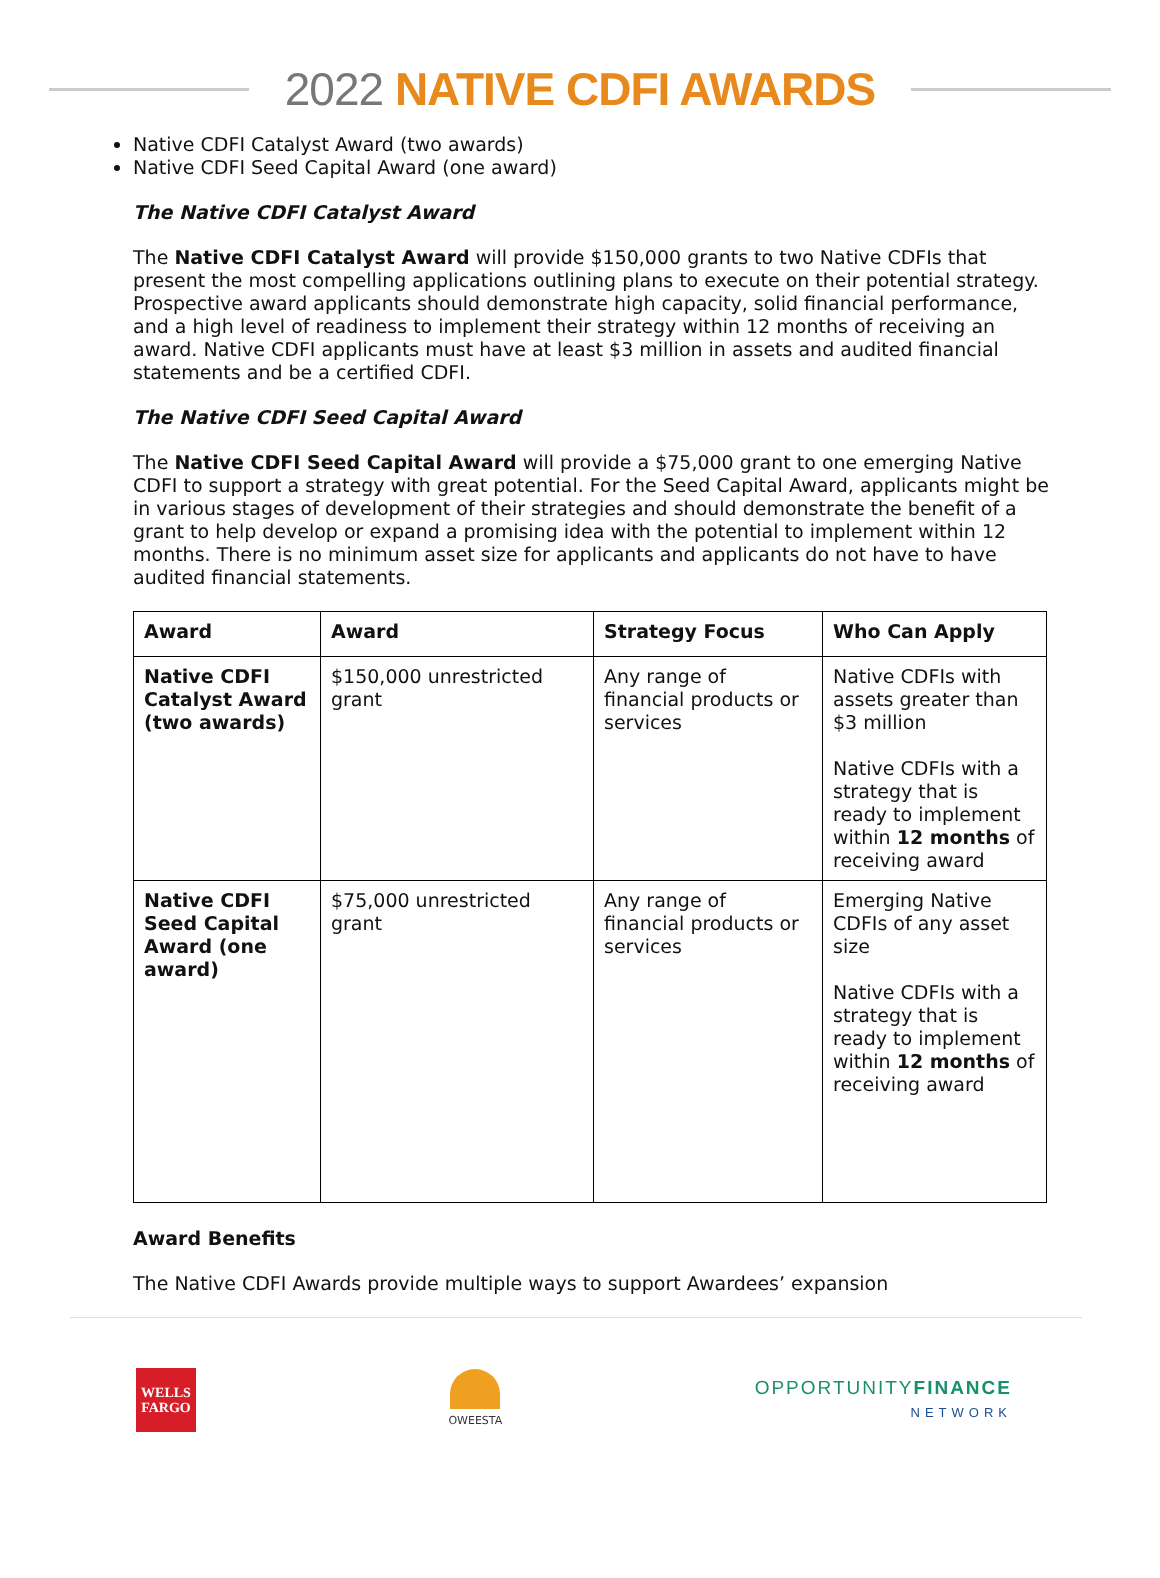2022 NATIVE CDFI AWARDS
Native CDFI Catalyst Award (two awards)
Native CDFI Seed Capital Award (one award)
The Native CDFI Catalyst Award
The Native CDFI Catalyst Award will provide $150,000 grants to two Native CDFIs that present the most compelling applications outlining plans to execute on their potential strategy. Prospective award applicants should demonstrate high capacity, solid financial performance, and a high level of readiness to implement their strategy within 12 months of receiving an award. Native CDFI applicants must have at least $3 million in assets and audited financial statements and be a certified CDFI.
The Native CDFI Seed Capital Award
The Native CDFI Seed Capital Award will provide a $75,000 grant to one emerging Native CDFI to support a strategy with great potential. For the Seed Capital Award, applicants might be in various stages of development of their strategies and should demonstrate the benefit of a grant to help develop or expand a promising idea with the potential to implement within 12 months. There is no minimum asset size for applicants and applicants do not have to have audited financial statements.
| Award | Award | Strategy Focus | Who Can Apply |
| --- | --- | --- | --- |
| Native CDFI Catalyst Award (two awards) | $150,000 unrestricted grant | Any range of financial products or services | Native CDFIs with assets greater than $3 million Native CDFIs with a strategy that is ready to implement within 12 months of receiving award |
| Native CDFI Seed Capital Award (one award) | $75,000 unrestricted grant | Any range of financial products or services | Emerging Native CDFIs of any asset size Native CDFIs with a strategy that is ready to implement within 12 months of receiving award |
Award Benefits
The Native CDFI Awards provide multiple ways to support Awardees’ expansion
WELLS
FARGO
OWEESTA
OPPORTUNITYFINANCE
NETWORK